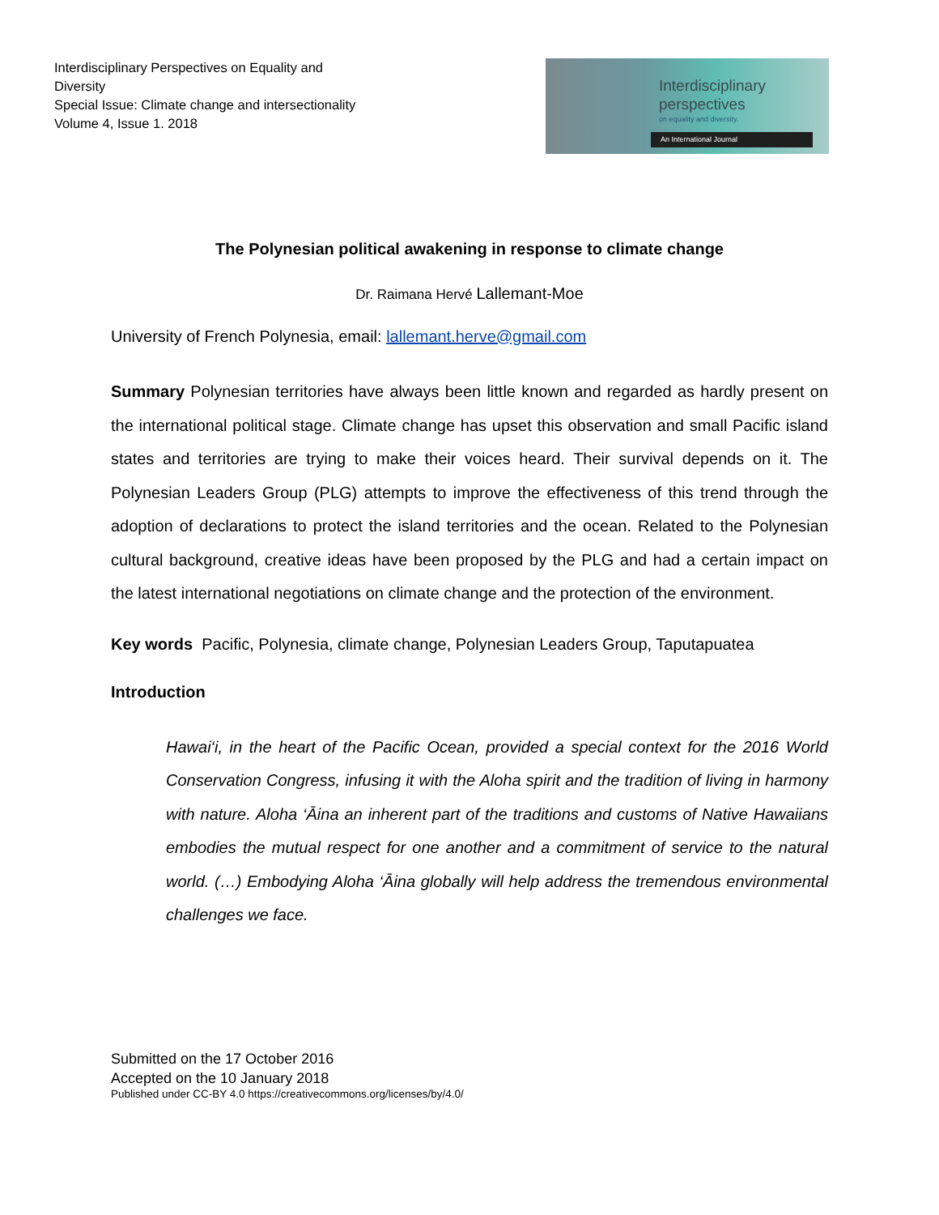Interdisciplinary Perspectives on Equality and Diversity
Special Issue: Climate change and intersectionality
Volume 4, Issue 1. 2018
Interdisciplinary
perspectives
on equality and diversity.
An International Journal
The Polynesian political awakening in response to climate change
Dr. Raimana Hervé Lallemant-Moe
University of French Polynesia, email: lallemant.herve@gmail.com
Summary Polynesian territories have always been little known and regarded as hardly present on the international political stage. Climate change has upset this observation and small Pacific island states and territories are trying to make their voices heard. Their survival depends on it. The Polynesian Leaders Group (PLG) attempts to improve the effectiveness of this trend through the adoption of declarations to protect the island territories and the ocean. Related to the Polynesian cultural background, creative ideas have been proposed by the PLG and had a certain impact on the latest international negotiations on climate change and the protection of the environment.
Key words Pacific, Polynesia, climate change, Polynesian Leaders Group, Taputapuatea
Introduction
Hawai‘i, in the heart of the Pacific Ocean, provided a special context for the 2016 World Conservation Congress, infusing it with the Aloha spirit and the tradition of living in harmony with nature. Aloha ‘Āina an inherent part of the traditions and customs of Native Hawaiians embodies the mutual respect for one another and a commitment of service to the natural world. (…) Embodying Aloha ‘Āina globally will help address the tremendous environmental challenges we face.
Submitted on the 17 October 2016
Accepted on the 10 January 2018
Published under CC-BY 4.0 https://creativecommons.org/licenses/by/4.0/